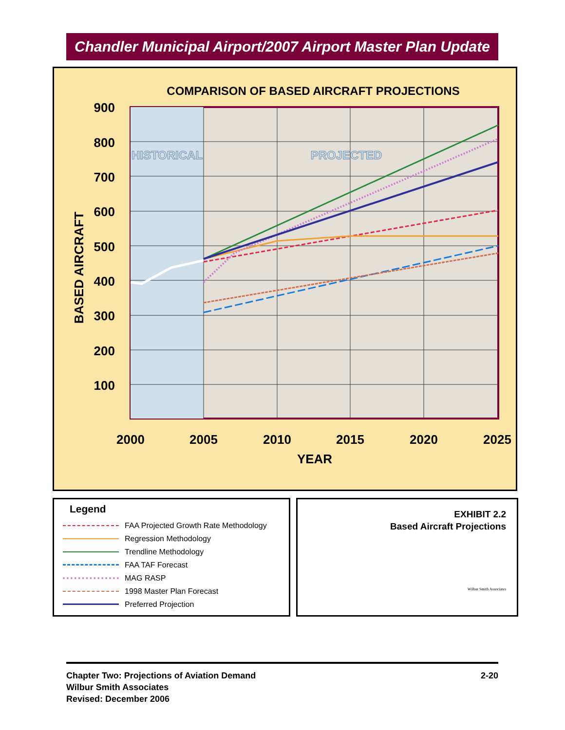Chandler Municipal Airport/2007 Airport Master Plan Update
COMPARISON OF BASED AIRCRAFT PROJECTIONS
HISTORICAL
PROJECTED
900
800
700
600
500
400
300
200
100
2000
2005
2010
2015
2020
2025
YEAR
BASED AIRCRAFT
Legend
FAA Projected Growth Rate Methodology
Regression Methodology
Trendline Methodology
FAA TAF Forecast
MAG RASP
1998 Master Plan Forecast
Preferred Projection
EXHIBIT 2.2
Based Aircraft Projections
Wilbur Smith Associates
2-20
Chapter Two: Projections of Aviation Demand
Wilbur Smith Associates
Revised: December 2006